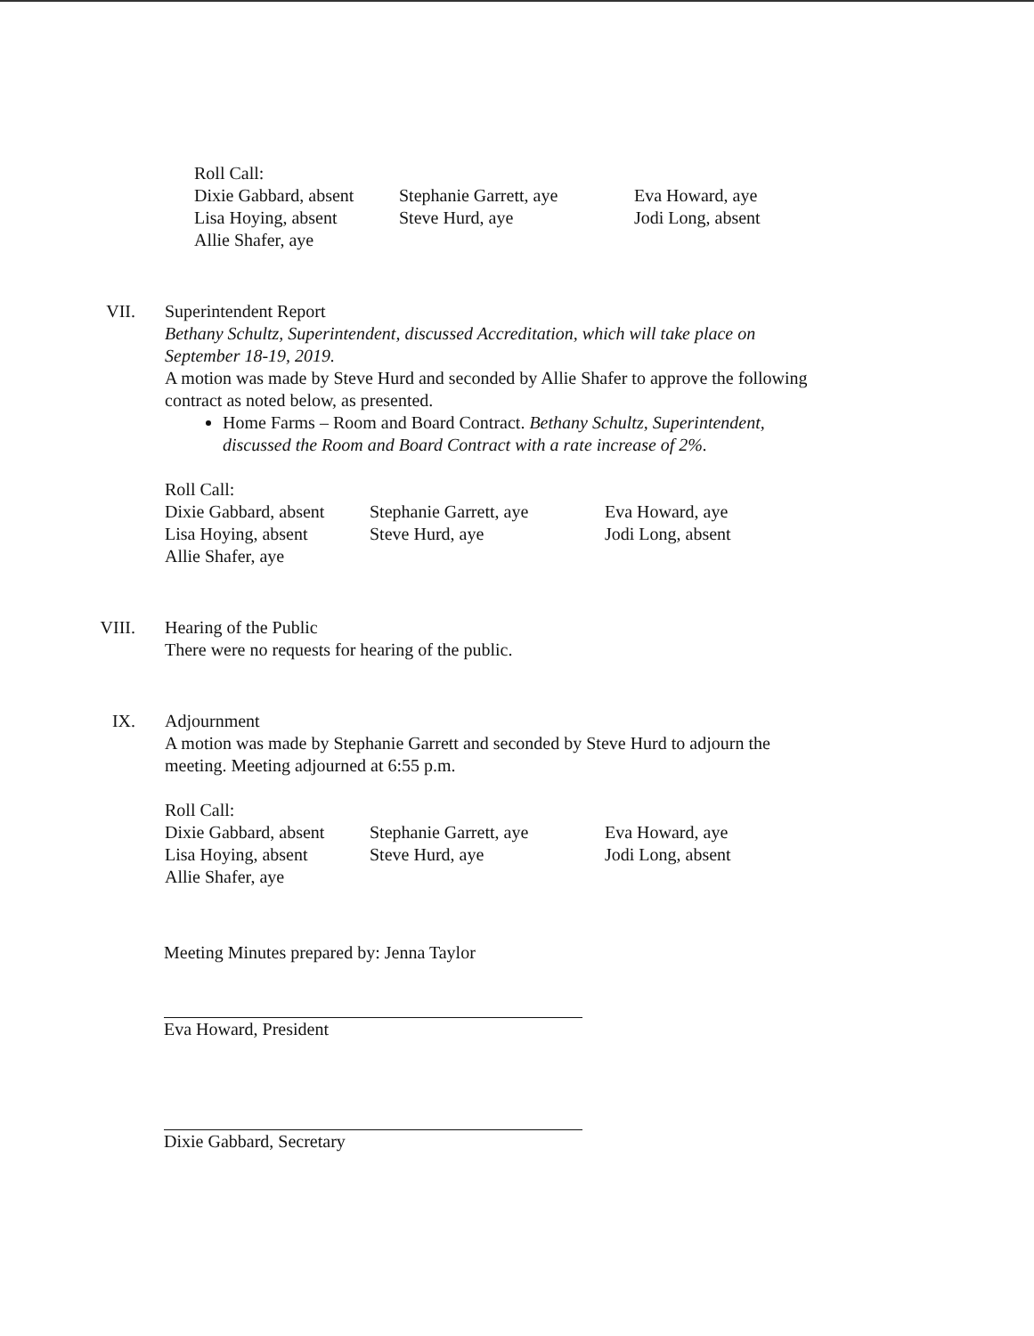Roll Call:
Dixie Gabbard, absent Stephanie Garrett, aye Eva Howard, aye
Lisa Hoying, absent Steve Hurd, aye Jodi Long, absent
Allie Shafer, aye
VII. Superintendent Report
Bethany Schultz, Superintendent, discussed Accreditation, which will take place on September 18-19, 2019.
A motion was made by Steve Hurd and seconded by Allie Shafer to approve the following contract as noted below, as presented.
Home Farms – Room and Board Contract. Bethany Schultz, Superintendent, discussed the Room and Board Contract with a rate increase of 2%.
Roll Call:
Dixie Gabbard, absent Stephanie Garrett, aye Eva Howard, aye
Lisa Hoying, absent Steve Hurd, aye Jodi Long, absent
Allie Shafer, aye
VIII. Hearing of the Public
There were no requests for hearing of the public.
IX. Adjournment
A motion was made by Stephanie Garrett and seconded by Steve Hurd to adjourn the meeting. Meeting adjourned at 6:55 p.m.
Roll Call:
Dixie Gabbard, absent Stephanie Garrett, aye Eva Howard, aye
Lisa Hoying, absent Steve Hurd, aye Jodi Long, absent
Allie Shafer, aye
Meeting Minutes prepared by: Jenna Taylor
Eva Howard, President
Dixie Gabbard, Secretary